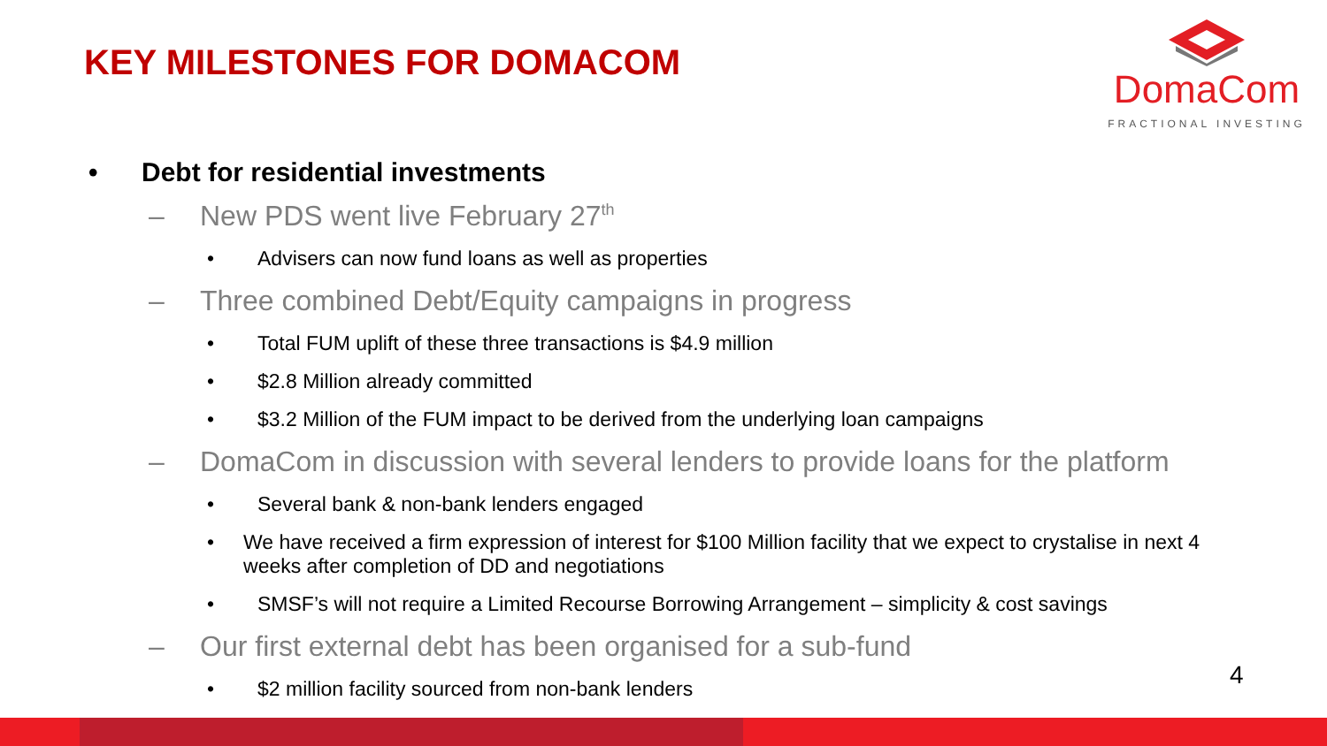KEY MILESTONES FOR DOMACOM
DomaCom
FRACTIONAL INVESTING
• Debt for residential investments
– New PDS went live February 27<sup>th</sup>
• Advisers can now fund loans as well as properties
– Three combined Debt/Equity campaigns in progress
• Total FUM uplift of these three transactions is $4.9 million
• $2.8 Million already committed
• $3.2 Million of the FUM impact to be derived from the underlying loan campaigns
– DomaCom in discussion with several lenders to provide loans for the platform
• Several bank & non-bank lenders engaged
• We have received a firm expression of interest for $100 Million facility that we expect to crystalise in next 4 weeks after completion of DD and negotiations
• SMSF’s will not require a Limited Recourse Borrowing Arrangement – simplicity & cost savings
– Our first external debt has been organised for a sub-fund
• $2 million facility sourced from non-bank lenders
4